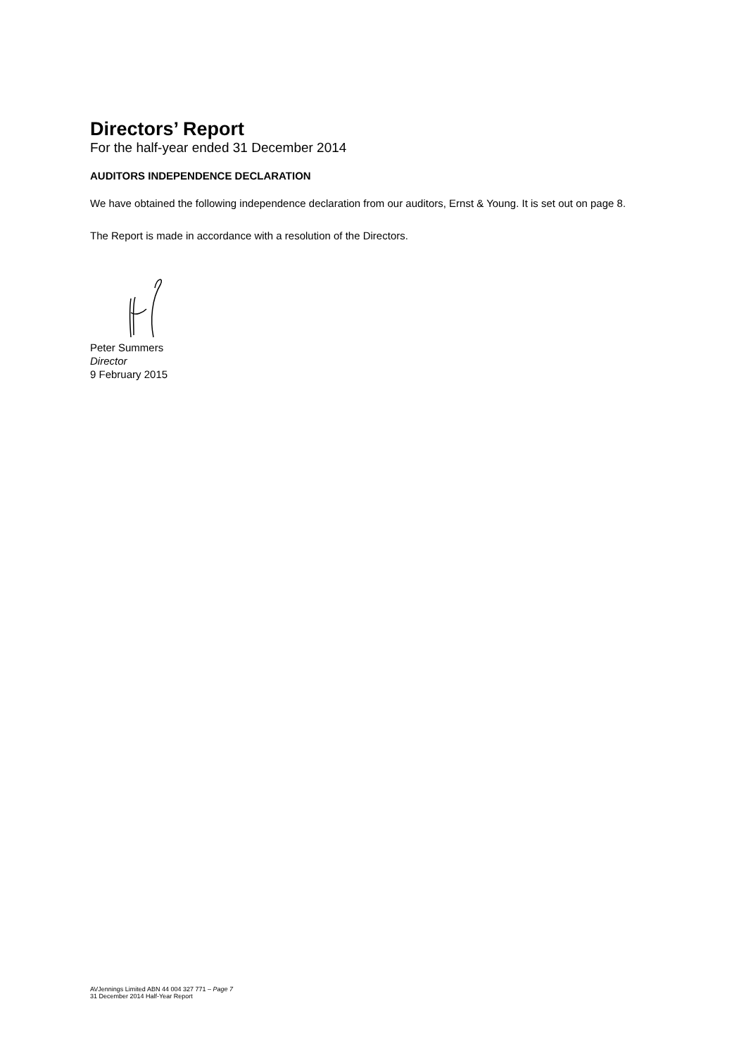Directors’ Report
For the half-year ended 31 December 2014
AUDITORS INDEPENDENCE DECLARATION
We have obtained the following independence declaration from our auditors, Ernst & Young. It is set out on page 8.
The Report is made in accordance with a resolution of the Directors.
Peter Summers
Director
9 February 2015
AVJennings Limited ABN 44 004 327 771 – Page 7
31 December 2014 Half-Year Report